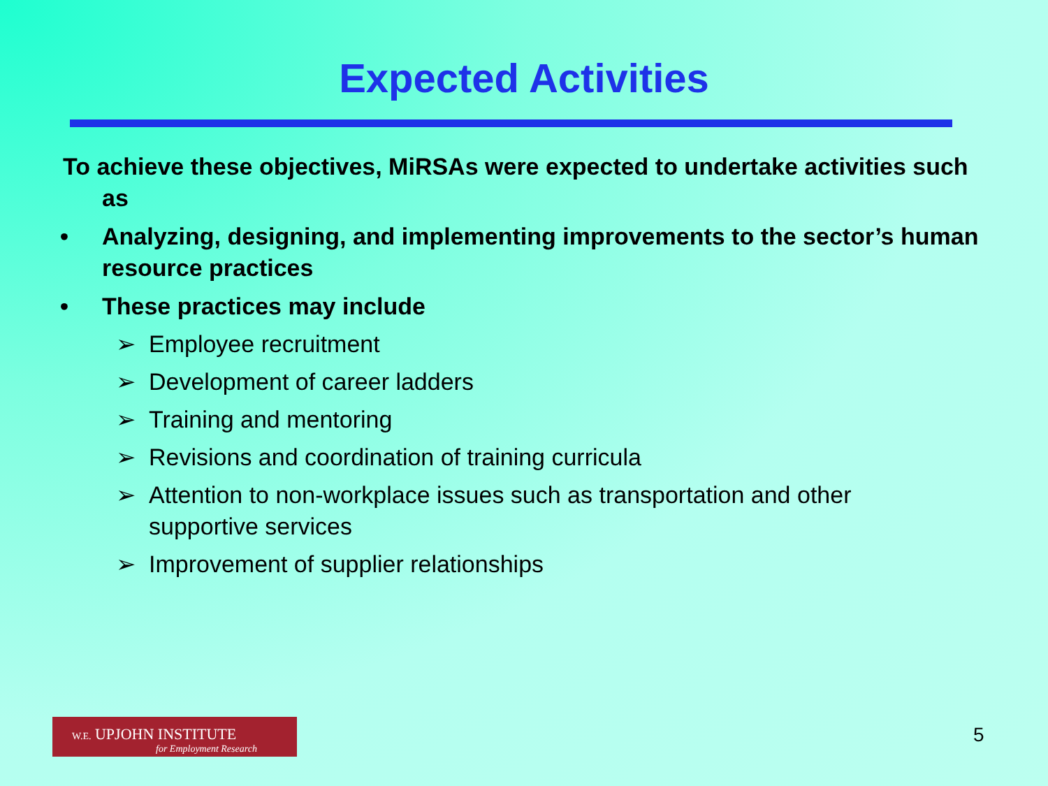Expected Activities
To achieve these objectives, MiRSAs were expected to undertake activities such as
• Analyzing, designing, and implementing improvements to the sector’s human resource practices
• These practices may include
➢ Employee recruitment
➢ Development of career ladders
➢ Training and mentoring
➢ Revisions and coordination of training curricula
➢ Attention to non-workplace issues such as transportation and other supportive services
➢ Improvement of supplier relationships
W.E. UPJOHN INSTITUTE
for Employment Research
5